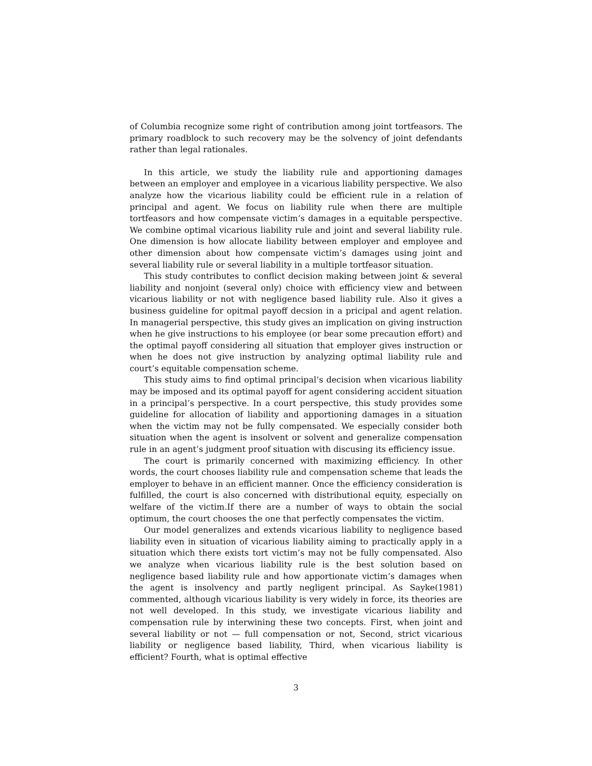of Columbia recognize some right of contribution among joint tortfeasors. The primary roadblock to such recovery may be the solvency of joint defendants rather than legal rationales.
In this article, we study the liability rule and apportioning damages between an employer and employee in a vicarious liability perspective. We also analyze how the vicarious liability could be efficient rule in a relation of principal and agent. We focus on liability rule when there are multiple tortfeasors and how compensate victim’s damages in a equitable perspective. We combine optimal vicarious liability rule and joint and several liability rule. One dimension is how allocate liability between employer and employee and other dimension about how compensate victim’s damages using joint and several liability rule or several liability in a multiple tortfeasor situation.
This study contributes to conflict decision making between joint & several liability and nonjoint (several only) choice with efficiency view and between vicarious liability or not with negligence based liability rule. Also it gives a business guideline for opitmal payoff decsion in a pricipal and agent relation. In managerial perspective, this study gives an implication on giving instruction when he give instructions to his employee (or bear some precaution effort) and the optimal payoff considering all situation that employer gives instruction or when he does not give instruction by analyzing optimal liability rule and court’s equitable compensation scheme.
This study aims to find optimal principal’s decision when vicarious liability may be imposed and its optimal payoff for agent considering accident situation in a principal’s perspective. In a court perspective, this study provides some guideline for allocation of liability and apportioning damages in a situation when the victim may not be fully compensated. We especially consider both situation when the agent is insolvent or solvent and generalize compensation rule in an agent’s judgment proof situation with discusing its efficiency issue.
The court is primarily concerned with maximizing efficiency. In other words, the court chooses liability rule and compensation scheme that leads the employer to behave in an efficient manner. Once the efficiency consideration is fulfilled, the court is also concerned with distributional equity, especially on welfare of the victim.If there are a number of ways to obtain the social optimum, the court chooses the one that perfectly compensates the victim.
Our model generalizes and extends vicarious liability to negligence based liability even in situation of vicarious liability aiming to practically apply in a situation which there exists tort victim’s may not be fully compensated. Also we analyze when vicarious liability rule is the best solution based on negligence based liability rule and how apportionate victim’s damages when the agent is insolvency and partly negligent principal. As Sayke(1981) commented, although vicarious liability is very widely in force, its theories are not well developed. In this study, we investigate vicarious liability and compensation rule by interwining these two concepts. First, when joint and several liability or not — full compensation or not, Second, strict vicarious liability or negligence based liability, Third, when vicarious liability is efficient? Fourth, what is optimal effective
3